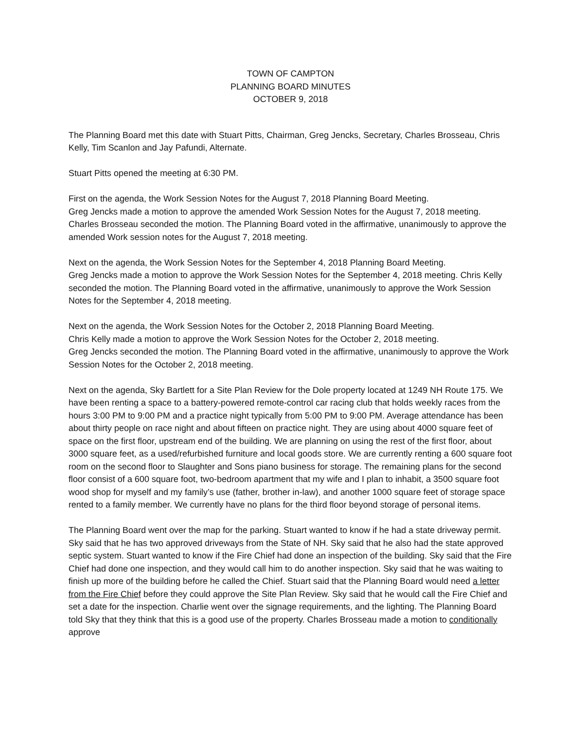TOWN OF CAMPTON
PLANNING BOARD MINUTES
OCTOBER 9, 2018
The Planning Board met this date with Stuart Pitts, Chairman, Greg Jencks, Secretary, Charles Brosseau, Chris Kelly, Tim Scanlon and Jay Pafundi, Alternate.
Stuart Pitts opened the meeting at 6:30 PM.
First on the agenda, the Work Session Notes for the August 7, 2018 Planning Board Meeting.
Greg Jencks made a motion to approve the amended Work Session Notes for the August 7, 2018 meeting. Charles Brosseau seconded the motion. The Planning Board voted in the affirmative, unanimously to approve the amended Work session notes for the August 7, 2018 meeting.
Next on the agenda, the Work Session Notes for the September 4, 2018 Planning Board Meeting.
Greg Jencks made a motion to approve the Work Session Notes for the September 4, 2018 meeting. Chris Kelly seconded the motion. The Planning Board voted in the affirmative, unanimously to approve the Work Session Notes for the September 4, 2018 meeting.
Next on the agenda, the Work Session Notes for the October 2, 2018 Planning Board Meeting.
Chris Kelly made a motion to approve the Work Session Notes for the October 2, 2018 meeting.
Greg Jencks seconded the motion. The Planning Board voted in the affirmative, unanimously to approve the Work Session Notes for the October 2, 2018 meeting.
Next on the agenda, Sky Bartlett for a Site Plan Review for the Dole property located at 1249 NH Route 175. We have been renting a space to a battery-powered remote-control car racing club that holds weekly races from the hours 3:00 PM to 9:00 PM and a practice night typically from 5:00 PM to 9:00 PM. Average attendance has been about thirty people on race night and about fifteen on practice night. They are using about 4000 square feet of space on the first floor, upstream end of the building. We are planning on using the rest of the first floor, about 3000 square feet, as a used/refurbished furniture and local goods store. We are currently renting a 600 square foot room on the second floor to Slaughter and Sons piano business for storage. The remaining plans for the second floor consist of a 600 square foot, two-bedroom apartment that my wife and I plan to inhabit, a 3500 square foot wood shop for myself and my family’s use (father, brother in-law), and another 1000 square feet of storage space rented to a family member. We currently have no plans for the third floor beyond storage of personal items.
The Planning Board went over the map for the parking. Stuart wanted to know if he had a state driveway permit. Sky said that he has two approved driveways from the State of NH. Sky said that he also had the state approved septic system. Stuart wanted to know if the Fire Chief had done an inspection of the building. Sky said that the Fire Chief had done one inspection, and they would call him to do another inspection. Sky said that he was waiting to finish up more of the building before he called the Chief. Stuart said that the Planning Board would need a letter from the Fire Chief before they could approve the Site Plan Review. Sky said that he would call the Fire Chief and set a date for the inspection. Charlie went over the signage requirements, and the lighting. The Planning Board told Sky that they think that this is a good use of the property. Charles Brosseau made a motion to conditionally approve